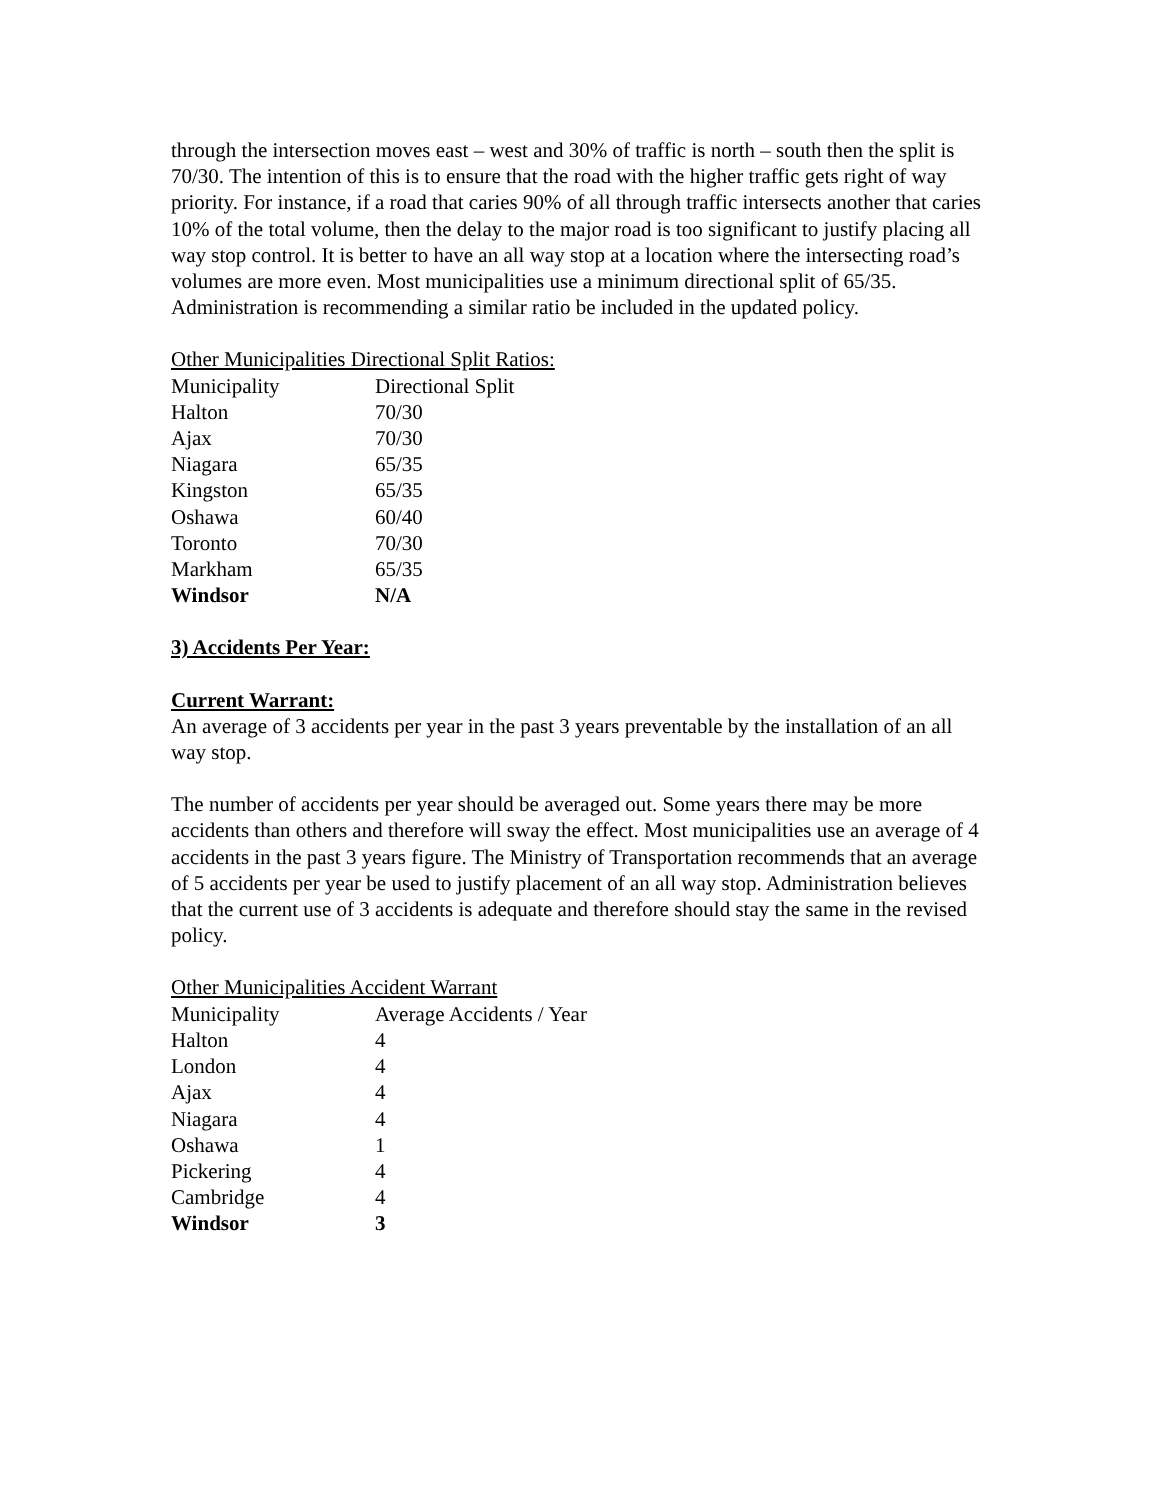through the intersection moves east – west and 30% of traffic is north – south then the split is 70/30. The intention of this is to ensure that the road with the higher traffic gets right of way priority. For instance, if a road that caries 90% of all through traffic intersects another that caries 10% of the total volume, then the delay to the major road is too significant to justify placing all way stop control. It is better to have an all way stop at a location where the intersecting road’s volumes are more even. Most municipalities use a minimum directional split of 65/35. Administration is recommending a similar ratio be included in the updated policy.
Other Municipalities Directional Split Ratios:
| Municipality | Directional Split |
| --- | --- |
| Halton | 70/30 |
| Ajax | 70/30 |
| Niagara | 65/35 |
| Kingston | 65/35 |
| Oshawa | 60/40 |
| Toronto | 70/30 |
| Markham | 65/35 |
| Windsor | N/A |
3) Accidents Per Year:
Current Warrant:
An average of 3 accidents per year in the past 3 years preventable by the installation of an all way stop.
The number of accidents per year should be averaged out. Some years there may be more accidents than others and therefore will sway the effect. Most municipalities use an average of 4 accidents in the past 3 years figure. The Ministry of Transportation recommends that an average of 5 accidents per year be used to justify placement of an all way stop. Administration believes that the current use of 3 accidents is adequate and therefore should stay the same in the revised policy.
Other Municipalities Accident Warrant
| Municipality | Average Accidents / Year |
| --- | --- |
| Halton | 4 |
| London | 4 |
| Ajax | 4 |
| Niagara | 4 |
| Oshawa | 1 |
| Pickering | 4 |
| Cambridge | 4 |
| Windsor | 3 |